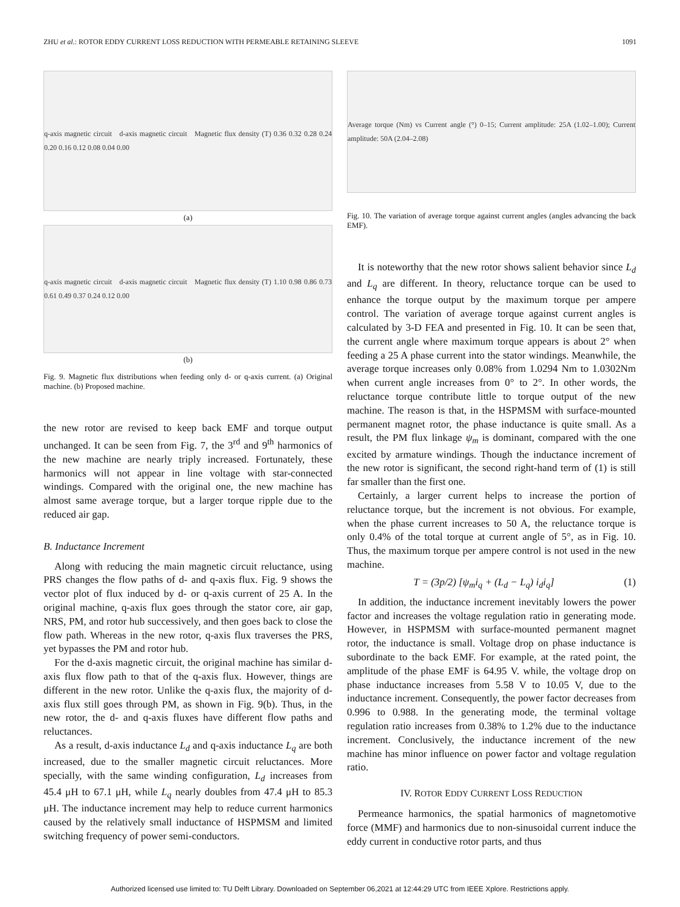ZHU et al.: ROTOR EDDY CURRENT LOSS REDUCTION WITH PERMEABLE RETAINING SLEEVE 1091
q-axis magnetic circuit d-axis magnetic circuit Magnetic flux density (T) 0.36 0.32 0.28 0.24 0.20 0.16 0.12 0.08 0.04 0.00
(a)
q-axis magnetic circuit d-axis magnetic circuit Magnetic flux density (T) 1.10 0.98 0.86 0.73 0.61 0.49 0.37 0.24 0.12 0.00
(b)
Fig. 9. Magnetic flux distributions when feeding only d- or q-axis current. (a) Original machine. (b) Proposed machine.
the new rotor are revised to keep back EMF and torque output unchanged. It can be seen from Fig. 7, the 3<sup>rd</sup> and 9<sup>th</sup> harmonics of the new machine are nearly triply increased. Fortunately, these harmonics will not appear in line voltage with star-connected windings. Compared with the original one, the new machine has almost same average torque, but a larger torque ripple due to the reduced air gap.
B. Inductance Increment
Along with reducing the main magnetic circuit reluctance, using PRS changes the flow paths of d- and q-axis flux. Fig. 9 shows the vector plot of flux induced by d- or q-axis current of 25 A. In the original machine, q-axis flux goes through the stator core, air gap, NRS, PM, and rotor hub successively, and then goes back to close the flow path. Whereas in the new rotor, q-axis flux traverses the PRS, yet bypasses the PM and rotor hub.
For the d-axis magnetic circuit, the original machine has similar d-axis flux flow path to that of the q-axis flux. However, things are different in the new rotor. Unlike the q-axis flux, the majority of d-axis flux still goes through PM, as shown in Fig. 9(b). Thus, in the new rotor, the d- and q-axis fluxes have different flow paths and reluctances.
As a result, d-axis inductance L<sub>d</sub> and q-axis inductance L<sub>q</sub> are both increased, due to the smaller magnetic circuit reluctances. More specially, with the same winding configuration, L<sub>d</sub> increases from 45.4 μH to 67.1 μH, while L<sub>q</sub> nearly doubles from 47.4 μH to 85.3 μH. The inductance increment may help to reduce current harmonics caused by the relatively small inductance of HSPMSM and limited switching frequency of power semi-conductors.
Average torque (Nm) vs Current angle (°) 0–15; Current amplitude: 25A (1.02–1.00); Current amplitude: 50A (2.04–2.08)
Fig. 10. The variation of average torque against current angles (angles advancing the back EMF).
It is noteworthy that the new rotor shows salient behavior since L<sub>d</sub> and L<sub>q</sub> are different. In theory, reluctance torque can be used to enhance the torque output by the maximum torque per ampere control. The variation of average torque against current angles is calculated by 3-D FEA and presented in Fig. 10. It can be seen that, the current angle where maximum torque appears is about 2° when feeding a 25 A phase current into the stator windings. Meanwhile, the average torque increases only 0.08% from 1.0294 Nm to 1.0302Nm when current angle increases from 0° to 2°. In other words, the reluctance torque contribute little to torque output of the new machine. The reason is that, in the HSPMSM with surface-mounted permanent magnet rotor, the phase inductance is quite small. As a result, the PM flux linkage ψ<sub>m</sub> is dominant, compared with the one excited by armature windings. Though the inductance increment of the new rotor is significant, the second right-hand term of (1) is still far smaller than the first one.
Certainly, a larger current helps to increase the portion of reluctance torque, but the increment is not obvious. For example, when the phase current increases to 50 A, the reluctance torque is only 0.4% of the total torque at current angle of 5°, as in Fig. 10. Thus, the maximum torque per ampere control is not used in the new machine.
T = (3p/2) [ψ<sub>m</sub>i<sub>q</sub> + (L<sub>d</sub> − L<sub>q</sub>) i<sub>d</sub>i<sub>q</sub>] (1)
In addition, the inductance increment inevitably lowers the power factor and increases the voltage regulation ratio in generating mode. However, in HSPMSM with surface-mounted permanent magnet rotor, the inductance is small. Voltage drop on phase inductance is subordinate to the back EMF. For example, at the rated point, the amplitude of the phase EMF is 64.95 V. while, the voltage drop on phase inductance increases from 5.58 V to 10.05 V, due to the inductance increment. Consequently, the power factor decreases from 0.996 to 0.988. In the generating mode, the terminal voltage regulation ratio increases from 0.38% to 1.2% due to the inductance increment. Conclusively, the inductance increment of the new machine has minor influence on power factor and voltage regulation ratio.
IV. ROTOR EDDY CURRENT LOSS REDUCTION
Permeance harmonics, the spatial harmonics of magnetomotive force (MMF) and harmonics due to non-sinusoidal current induce the eddy current in conductive rotor parts, and thus
Authorized licensed use limited to: TU Delft Library. Downloaded on September 06,2021 at 12:44:29 UTC from IEEE Xplore. Restrictions apply.